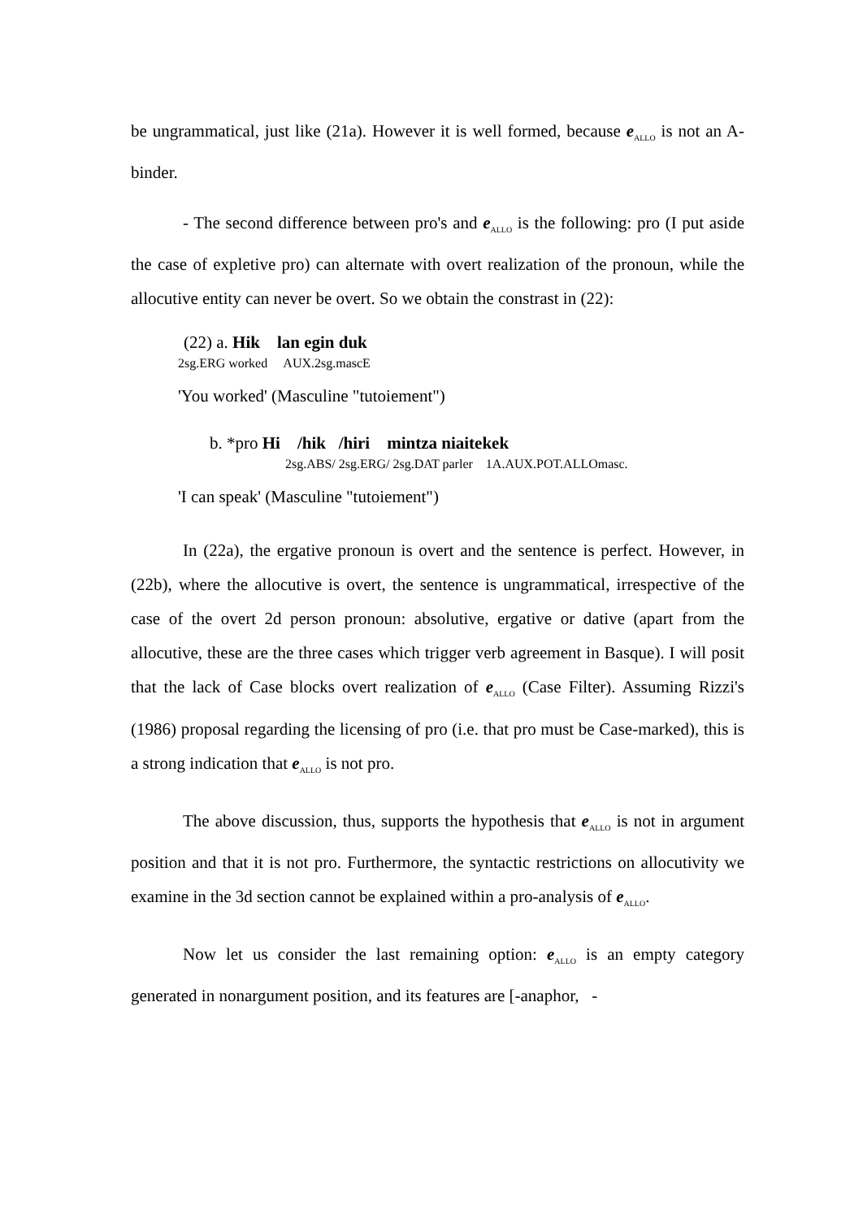be ungrammatical, just like (21a). However it is well formed, because e<sub>ALLO</sub> is not an A-binder.
- The second difference between pro's and e<sub>ALLO</sub> is the following: pro (I put aside the case of expletive pro) can alternate with overt realization of the pronoun, while the allocutive entity can never be overt. So we obtain the constrast in (22):
(22) a. Hik lan egin duk
2sg.ERG worked AUX.2sg.mascE
'You worked' (Masculine "tutoiement")
b. *pro Hi /hik /hiri mintza niaitekek
2sg.ABS/ 2sg.ERG/ 2sg.DAT parler 1A.AUX.POT.ALLOmasc.
'I can speak' (Masculine "tutoiement")
In (22a), the ergative pronoun is overt and the sentence is perfect. However, in (22b), where the allocutive is overt, the sentence is ungrammatical, irrespective of the case of the overt 2d person pronoun: absolutive, ergative or dative (apart from the allocutive, these are the three cases which trigger verb agreement in Basque). I will posit that the lack of Case blocks overt realization of e<sub>ALLO</sub> (Case Filter). Assuming Rizzi's (1986) proposal regarding the licensing of pro (i.e. that pro must be Case-marked), this is a strong indication that e<sub>ALLO</sub> is not pro.
The above discussion, thus, supports the hypothesis that e<sub>ALLO</sub> is not in argument position and that it is not pro. Furthermore, the syntactic restrictions on allocutivity we examine in the 3d section cannot be explained within a pro-analysis of e<sub>ALLO</sub>.
Now let us consider the last remaining option: e<sub>ALLO</sub> is an empty category generated in nonargument position, and its features are [-anaphor, -